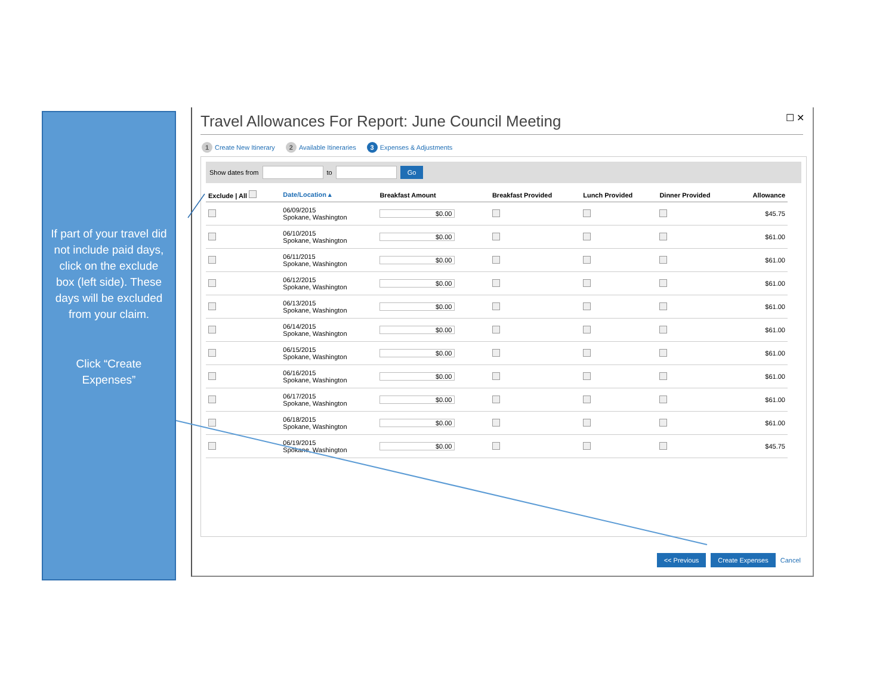If part of your travel did not include paid days, click on the exclude box (left side). These days will be excluded from your claim.
Click “Create Expenses”
☐ ✕
Travel Allowances For Report: June Council Meeting
1 Create New Itinerary 2 Available Itineraries 3 Expenses & Adjustments
Show dates from to Go
| Exclude / All | Date/Location ▴ | Breakfast Amount | Breakfast Provided | Lunch Provided | Dinner Provided | Allowance |
| --- | --- | --- | --- | --- | --- | --- |
| | 06/09/2015 Spokane, Washington | $0.00 | | | | $45.75 |
| | 06/10/2015 Spokane, Washington | $0.00 | | | | $61.00 |
| | 06/11/2015 Spokane, Washington | $0.00 | | | | $61.00 |
| | 06/12/2015 Spokane, Washington | $0.00 | | | | $61.00 |
| | 06/13/2015 Spokane, Washington | $0.00 | | | | $61.00 |
| | 06/14/2015 Spokane, Washington | $0.00 | | | | $61.00 |
| | 06/15/2015 Spokane, Washington | $0.00 | | | | $61.00 |
| | 06/16/2015 Spokane, Washington | $0.00 | | | | $61.00 |
| | 06/17/2015 Spokane, Washington | $0.00 | | | | $61.00 |
| | 06/18/2015 Spokane, Washington | $0.00 | | | | $61.00 |
| | 06/19/2015 Spokane, Washington | $0.00 | | | | $45.75 |
<< Previous Create Expenses Cancel